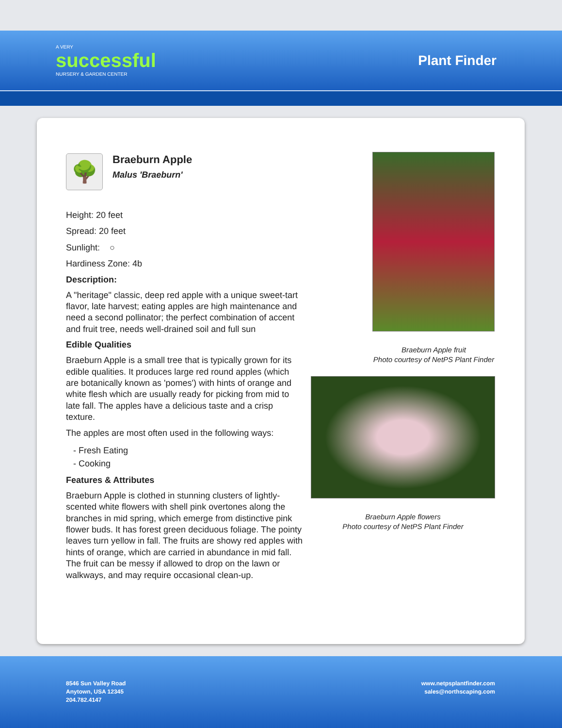A VERY
successful
NURSERY & GARDEN CENTER
Plant Finder
🌳
Braeburn Apple
Malus 'Braeburn'
Height: 20 feet
Spread: 20 feet
Sunlight: ○
Hardiness Zone: 4b
Description:
A "heritage" classic, deep red apple with a unique sweet-tart flavor, late harvest; eating apples are high maintenance and need a second pollinator; the perfect combination of accent and fruit tree, needs well-drained soil and full sun
Edible Qualities
Braeburn Apple is a small tree that is typically grown for its edible qualities. It produces large red round apples (which are botanically known as 'pomes') with hints of orange and white flesh which are usually ready for picking from mid to late fall. The apples have a delicious taste and a crisp texture.
The apples are most often used in the following ways:
- Fresh Eating
- Cooking
Features & Attributes
Braeburn Apple is clothed in stunning clusters of lightly-scented white flowers with shell pink overtones along the branches in mid spring, which emerge from distinctive pink flower buds. It has forest green deciduous foliage. The pointy leaves turn yellow in fall. The fruits are showy red apples with hints of orange, which are carried in abundance in mid fall. The fruit can be messy if allowed to drop on the lawn or walkways, and may require occasional clean-up.
Braeburn Apple fruit
Photo courtesy of NetPS Plant Finder
Braeburn Apple flowers
Photo courtesy of NetPS Plant Finder
8546 Sun Valley Road
Anytown, USA 12345
204.782.4147
www.netpsplantfinder.com
sales@northscaping.com